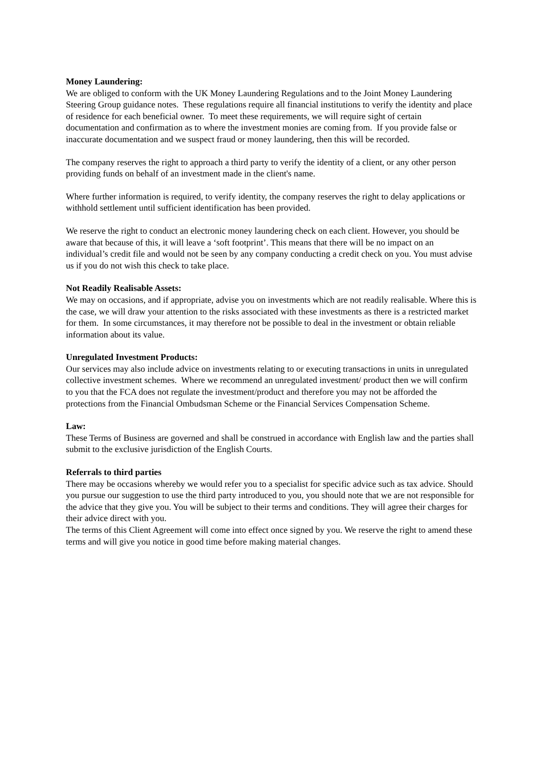Money Laundering:
We are obliged to conform with the UK Money Laundering Regulations and to the Joint Money Laundering Steering Group guidance notes. These regulations require all financial institutions to verify the identity and place of residence for each beneficial owner. To meet these requirements, we will require sight of certain documentation and confirmation as to where the investment monies are coming from. If you provide false or inaccurate documentation and we suspect fraud or money laundering, then this will be recorded.
The company reserves the right to approach a third party to verify the identity of a client, or any other person providing funds on behalf of an investment made in the client's name.
Where further information is required, to verify identity, the company reserves the right to delay applications or withhold settlement until sufficient identification has been provided.
We reserve the right to conduct an electronic money laundering check on each client. However, you should be aware that because of this, it will leave a ‘soft footprint’. This means that there will be no impact on an individual’s credit file and would not be seen by any company conducting a credit check on you. You must advise us if you do not wish this check to take place.
Not Readily Realisable Assets:
We may on occasions, and if appropriate, advise you on investments which are not readily realisable. Where this is the case, we will draw your attention to the risks associated with these investments as there is a restricted market for them. In some circumstances, it may therefore not be possible to deal in the investment or obtain reliable information about its value.
Unregulated Investment Products:
Our services may also include advice on investments relating to or executing transactions in units in unregulated collective investment schemes. Where we recommend an unregulated investment/ product then we will confirm to you that the FCA does not regulate the investment/product and therefore you may not be afforded the protections from the Financial Ombudsman Scheme or the Financial Services Compensation Scheme.
Law:
These Terms of Business are governed and shall be construed in accordance with English law and the parties shall submit to the exclusive jurisdiction of the English Courts.
Referrals to third parties
There may be occasions whereby we would refer you to a specialist for specific advice such as tax advice. Should you pursue our suggestion to use the third party introduced to you, you should note that we are not responsible for the advice that they give you. You will be subject to their terms and conditions. They will agree their charges for their advice direct with you.
The terms of this Client Agreement will come into effect once signed by you. We reserve the right to amend these terms and will give you notice in good time before making material changes.